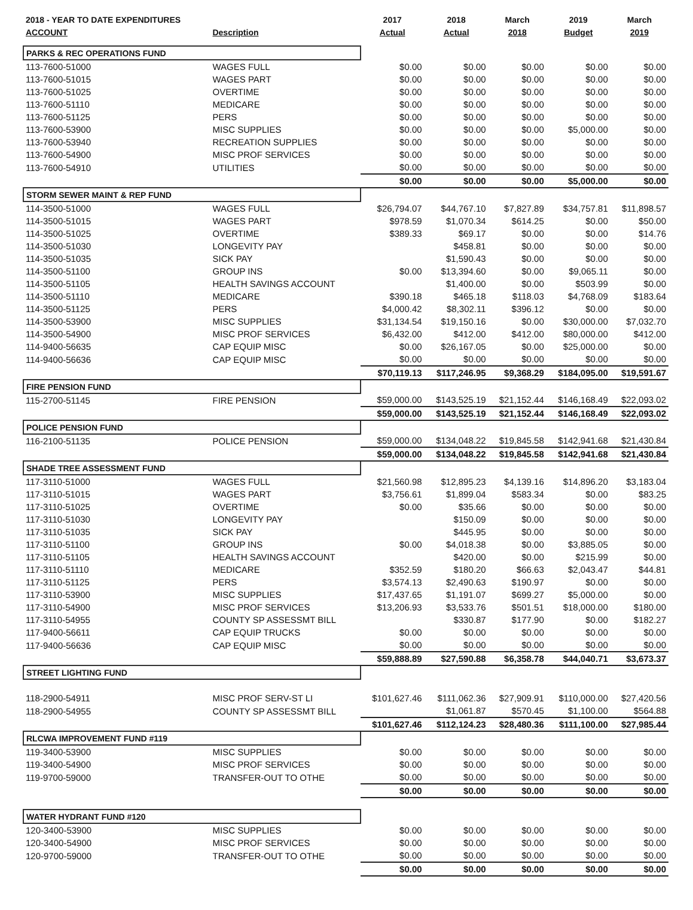| 2018 - YEAR TO DATE EXPENDITURES | | 2017 | 2018 | March | 2019 | March |
| --- | --- | --- | --- | --- | --- | --- |
| ACCOUNT | Description | Actual | Actual | 2018 | Budget | 2019 |
| PARKS & REC OPERATIONS FUND | | | | | | |
| 113-7600-51000 | WAGES FULL | $0.00 | $0.00 | $0.00 | $0.00 | $0.00 |
| 113-7600-51015 | WAGES PART | $0.00 | $0.00 | $0.00 | $0.00 | $0.00 |
| 113-7600-51025 | OVERTIME | $0.00 | $0.00 | $0.00 | $0.00 | $0.00 |
| 113-7600-51110 | MEDICARE | $0.00 | $0.00 | $0.00 | $0.00 | $0.00 |
| 113-7600-51125 | PERS | $0.00 | $0.00 | $0.00 | $0.00 | $0.00 |
| 113-7600-53900 | MISC SUPPLIES | $0.00 | $0.00 | $0.00 | $5,000.00 | $0.00 |
| 113-7600-53940 | RECREATION SUPPLIES | $0.00 | $0.00 | $0.00 | $0.00 | $0.00 |
| 113-7600-54900 | MISC PROF SERVICES | $0.00 | $0.00 | $0.00 | $0.00 | $0.00 |
| 113-7600-54910 | UTILITIES | $0.00 | $0.00 | $0.00 | $0.00 | $0.00 |
| | | $0.00 | $0.00 | $0.00 | $5,000.00 | $0.00 |
| STORM SEWER MAINT & REP FUND | | | | | | |
| 114-3500-51000 | WAGES FULL | $26,794.07 | $44,767.10 | $7,827.89 | $34,757.81 | $11,898.57 |
| 114-3500-51015 | WAGES PART | $978.59 | $1,070.34 | $614.25 | $0.00 | $50.00 |
| 114-3500-51025 | OVERTIME | $389.33 | $69.17 | $0.00 | $0.00 | $14.76 |
| 114-3500-51030 | LONGEVITY PAY | | $458.81 | $0.00 | $0.00 | $0.00 |
| 114-3500-51035 | SICK PAY | | $1,590.43 | $0.00 | $0.00 | $0.00 |
| 114-3500-51100 | GROUP INS | $0.00 | $13,394.60 | $0.00 | $9,065.11 | $0.00 |
| 114-3500-51105 | HEALTH SAVINGS ACCOUNT | | $1,400.00 | $0.00 | $503.99 | $0.00 |
| 114-3500-51110 | MEDICARE | $390.18 | $465.18 | $118.03 | $4,768.09 | $183.64 |
| 114-3500-51125 | PERS | $4,000.42 | $8,302.11 | $396.12 | $0.00 | $0.00 |
| 114-3500-53900 | MISC SUPPLIES | $31,134.54 | $19,150.16 | $0.00 | $30,000.00 | $7,032.70 |
| 114-3500-54900 | MISC PROF SERVICES | $6,432.00 | $412.00 | $412.00 | $80,000.00 | $412.00 |
| 114-9400-56635 | CAP EQUIP MISC | $0.00 | $26,167.05 | $0.00 | $25,000.00 | $0.00 |
| 114-9400-56636 | CAP EQUIP MISC | $0.00 | $0.00 | $0.00 | $0.00 | $0.00 |
| | | $70,119.13 | $117,246.95 | $9,368.29 | $184,095.00 | $19,591.67 |
| FIRE PENSION FUND | | | | | | |
| 115-2700-51145 | FIRE PENSION | $59,000.00 | $143,525.19 | $21,152.44 | $146,168.49 | $22,093.02 |
| | | $59,000.00 | $143,525.19 | $21,152.44 | $146,168.49 | $22,093.02 |
| POLICE PENSION FUND | | | | | | |
| 116-2100-51135 | POLICE PENSION | $59,000.00 | $134,048.22 | $19,845.58 | $142,941.68 | $21,430.84 |
| | | $59,000.00 | $134,048.22 | $19,845.58 | $142,941.68 | $21,430.84 |
| SHADE TREE ASSESSMENT FUND | | | | | | |
| 117-3110-51000 | WAGES FULL | $21,560.98 | $12,895.23 | $4,139.16 | $14,896.20 | $3,183.04 |
| 117-3110-51015 | WAGES PART | $3,756.61 | $1,899.04 | $583.34 | $0.00 | $83.25 |
| 117-3110-51025 | OVERTIME | $0.00 | $35.66 | $0.00 | $0.00 | $0.00 |
| 117-3110-51030 | LONGEVITY PAY | | $150.09 | $0.00 | $0.00 | $0.00 |
| 117-3110-51035 | SICK PAY | | $445.95 | $0.00 | $0.00 | $0.00 |
| 117-3110-51100 | GROUP INS | $0.00 | $4,018.38 | $0.00 | $3,885.05 | $0.00 |
| 117-3110-51105 | HEALTH SAVINGS ACCOUNT | | $420.00 | $0.00 | $215.99 | $0.00 |
| 117-3110-51110 | MEDICARE | $352.59 | $180.20 | $66.63 | $2,043.47 | $44.81 |
| 117-3110-51125 | PERS | $3,574.13 | $2,490.63 | $190.97 | $0.00 | $0.00 |
| 117-3110-53900 | MISC SUPPLIES | $17,437.65 | $1,191.07 | $699.27 | $5,000.00 | $0.00 |
| 117-3110-54900 | MISC PROF SERVICES | $13,206.93 | $3,533.76 | $501.51 | $18,000.00 | $180.00 |
| 117-3110-54955 | COUNTY SP ASSESSMT BILL | | $330.87 | $177.90 | $0.00 | $182.27 |
| 117-9400-56611 | CAP EQUIP TRUCKS | $0.00 | $0.00 | $0.00 | $0.00 | $0.00 |
| 117-9400-56636 | CAP EQUIP MISC | $0.00 | $0.00 | $0.00 | $0.00 | $0.00 |
| | | $59,888.89 | $27,590.88 | $6,358.78 | $44,040.71 | $3,673.37 |
| STREET LIGHTING FUND | | | | | | |
| 118-2900-54911 | MISC PROF SERV-ST LI | $101,627.46 | $111,062.36 | $27,909.91 | $110,000.00 | $27,420.56 |
| 118-2900-54955 | COUNTY SP ASSESSMT BILL | | $1,061.87 | $570.45 | $1,100.00 | $564.88 |
| | | $101,627.46 | $112,124.23 | $28,480.36 | $111,100.00 | $27,985.44 |
| RLCWA IMPROVEMENT FUND #119 | | | | | | |
| 119-3400-53900 | MISC SUPPLIES | $0.00 | $0.00 | $0.00 | $0.00 | $0.00 |
| 119-3400-54900 | MISC PROF SERVICES | $0.00 | $0.00 | $0.00 | $0.00 | $0.00 |
| 119-9700-59000 | TRANSFER-OUT TO OTHE | $0.00 | $0.00 | $0.00 | $0.00 | $0.00 |
| | | $0.00 | $0.00 | $0.00 | $0.00 | $0.00 |
| WATER HYDRANT FUND #120 | | | | | | |
| 120-3400-53900 | MISC SUPPLIES | $0.00 | $0.00 | $0.00 | $0.00 | $0.00 |
| 120-3400-54900 | MISC PROF SERVICES | $0.00 | $0.00 | $0.00 | $0.00 | $0.00 |
| 120-9700-59000 | TRANSFER-OUT TO OTHE | $0.00 | $0.00 | $0.00 | $0.00 | $0.00 |
| | | $0.00 | $0.00 | $0.00 | $0.00 | $0.00 |